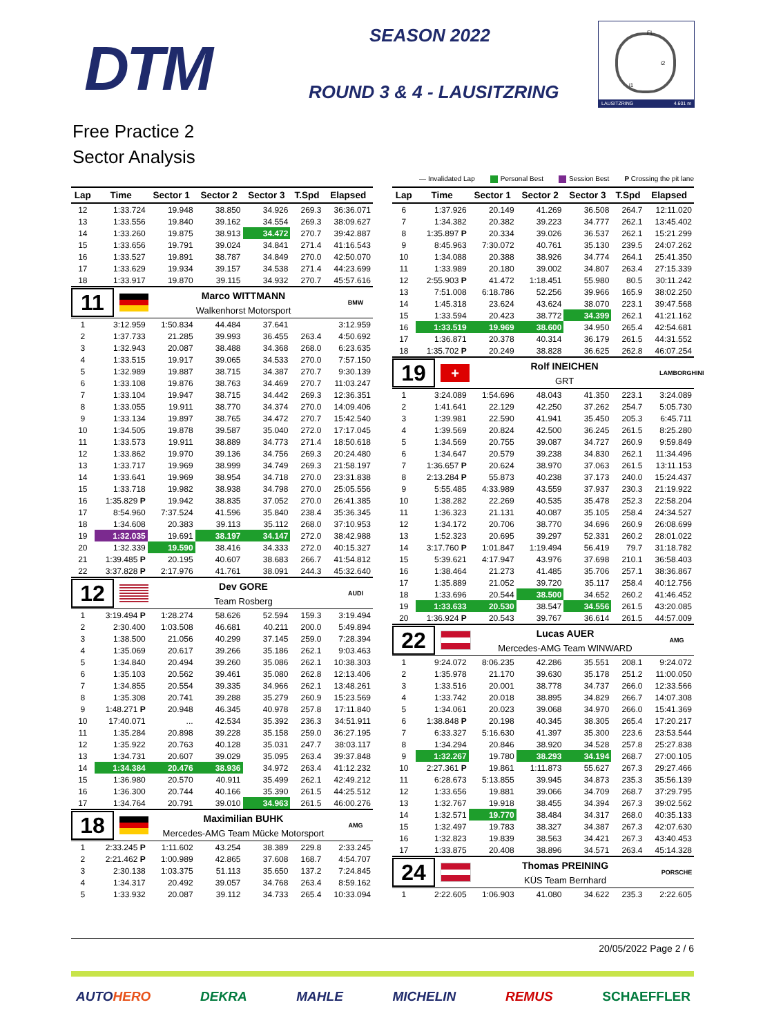DTM SEASON 2022
ROUND 3 & 4 - LAUSITZRING
FL
i2
i1
LAUSITZRING 4.601 m
Free Practice 2
Sector Analysis
— Invalidated Lap Personal Best Session Best P Crossing the pit lane
| Lap | Time | Sector 1 | Sector 2 | Sector 3 | T.Spd | Elapsed |
| --- | --- | --- | --- | --- | --- | --- |
| 12 | 1:33.724 | 19.948 | 38.850 | 34.926 | 269.3 | 36:36.071 |
| 13 | 1:33.556 | 19.840 | 39.162 | 34.554 | 269.3 | 38:09.627 |
| 14 | 1:33.260 | 19.875 | 38.913 | 34.472 | 270.7 | 39:42.887 |
| 15 | 1:33.656 | 19.791 | 39.024 | 34.841 | 271.4 | 41:16.543 |
| 16 | 1:33.527 | 19.891 | 38.787 | 34.849 | 270.0 | 42:50.070 |
| 17 | 1:33.629 | 19.934 | 39.157 | 34.538 | 271.4 | 44:23.699 |
| 18 | 1:33.917 | 19.870 | 39.115 | 34.932 | 270.7 | 45:57.616 |
| 11 Marco WITTMANN Walkenhorst Motorsport BMW | | | | | | |
| 1 | 3:12.959 | 1:50.834 | 44.484 | 37.641 | | 3:12.959 |
| 2 | 1:37.733 | 21.285 | 39.993 | 36.455 | 263.4 | 4:50.692 |
| 3 | 1:32.943 | 20.087 | 38.488 | 34.368 | 268.0 | 6:23.635 |
| 4 | 1:33.515 | 19.917 | 39.065 | 34.533 | 270.0 | 7:57.150 |
| 5 | 1:32.989 | 19.887 | 38.715 | 34.387 | 270.7 | 9:30.139 |
| 6 | 1:33.108 | 19.876 | 38.763 | 34.469 | 270.7 | 11:03.247 |
| 7 | 1:33.104 | 19.947 | 38.715 | 34.442 | 269.3 | 12:36.351 |
| 8 | 1:33.055 | 19.911 | 38.770 | 34.374 | 270.0 | 14:09.406 |
| 9 | 1:33.134 | 19.897 | 38.765 | 34.472 | 270.7 | 15:42.540 |
| 10 | 1:34.505 | 19.878 | 39.587 | 35.040 | 272.0 | 17:17.045 |
| 11 | 1:33.573 | 19.911 | 38.889 | 34.773 | 271.4 | 18:50.618 |
| 12 | 1:33.862 | 19.970 | 39.136 | 34.756 | 269.3 | 20:24.480 |
| 13 | 1:33.717 | 19.969 | 38.999 | 34.749 | 269.3 | 21:58.197 |
| 14 | 1:33.641 | 19.969 | 38.954 | 34.718 | 270.0 | 23:31.838 |
| 15 | 1:33.718 | 19.982 | 38.938 | 34.798 | 270.0 | 25:05.556 |
| 16 | 1:35.829 P | 19.942 | 38.835 | 37.052 | 270.0 | 26:41.385 |
| 17 | 8:54.960 | 7:37.524 | 41.596 | 35.840 | 238.4 | 35:36.345 |
| 18 | 1:34.608 | 20.383 | 39.113 | 35.112 | 268.0 | 37:10.953 |
| 19 | 1:32.035 | 19.691 | 38.197 | 34.147 | 272.0 | 38:42.988 |
| 20 | 1:32.339 | 19.590 | 38.416 | 34.333 | 272.0 | 40:15.327 |
| 21 | 1:39.485 P | 20.195 | 40.607 | 38.683 | 266.7 | 41:54.812 |
| 22 | 3:37.828 P | 2:17.976 | 41.761 | 38.091 | 244.3 | 45:32.640 |
| 12 Dev GORE Team Rosberg AUDI | | | | | | |
| 1 | 3:19.494 P | 1:28.274 | 58.626 | 52.594 | 159.3 | 3:19.494 |
| 2 | 2:30.400 | 1:03.508 | 46.681 | 40.211 | 200.0 | 5:49.894 |
| 3 | 1:38.500 | 21.056 | 40.299 | 37.145 | 259.0 | 7:28.394 |
| 4 | 1:35.069 | 20.617 | 39.266 | 35.186 | 262.1 | 9:03.463 |
| 5 | 1:34.840 | 20.494 | 39.260 | 35.086 | 262.1 | 10:38.303 |
| 6 | 1:35.103 | 20.562 | 39.461 | 35.080 | 262.8 | 12:13.406 |
| 7 | 1:34.855 | 20.554 | 39.335 | 34.966 | 262.1 | 13:48.261 |
| 8 | 1:35.308 | 20.741 | 39.288 | 35.279 | 260.9 | 15:23.569 |
| 9 | 1:48.271 P | 20.948 | 46.345 | 40.978 | 257.8 | 17:11.840 |
| 10 | 17:40.071 | ... | 42.534 | 35.392 | 236.3 | 34:51.911 |
| 11 | 1:35.284 | 20.898 | 39.228 | 35.158 | 259.0 | 36:27.195 |
| 12 | 1:35.922 | 20.763 | 40.128 | 35.031 | 247.7 | 38:03.117 |
| 13 | 1:34.731 | 20.607 | 39.029 | 35.095 | 263.4 | 39:37.848 |
| 14 | 1:34.384 | 20.476 | 38.936 | 34.972 | 263.4 | 41:12.232 |
| 15 | 1:36.980 | 20.570 | 40.911 | 35.499 | 262.1 | 42:49.212 |
| 16 | 1:36.300 | 20.744 | 40.166 | 35.390 | 261.5 | 44:25.512 |
| 17 | 1:34.764 | 20.791 | 39.010 | 34.963 | 261.5 | 46:00.276 |
| 18 Maximilian BUHK Mercedes-AMG Team Mücke Motorsport AMG | | | | | | |
| 1 | 2:33.245 P | 1:11.602 | 43.254 | 38.389 | 229.8 | 2:33.245 |
| 2 | 2:21.462 P | 1:00.989 | 42.865 | 37.608 | 168.7 | 4:54.707 |
| 3 | 2:30.138 | 1:03.375 | 51.113 | 35.650 | 137.2 | 7:24.845 |
| 4 | 1:34.317 | 20.492 | 39.057 | 34.768 | 263.4 | 8:59.162 |
| 5 | 1:33.932 | 20.087 | 39.112 | 34.733 | 265.4 | 10:33.094 |
| Lap | Time | Sector 1 | Sector 2 | Sector 3 | T.Spd | Elapsed |
| --- | --- | --- | --- | --- | --- | --- |
| 6 | 1:37.926 | 20.149 | 41.269 | 36.508 | 264.7 | 12:11.020 |
| 7 | 1:34.382 | 20.382 | 39.223 | 34.777 | 262.1 | 13:45.402 |
| 8 | 1:35.897 P | 20.334 | 39.026 | 36.537 | 262.1 | 15:21.299 |
| 9 | 8:45.963 | 7:30.072 | 40.761 | 35.130 | 239.5 | 24:07.262 |
| 10 | 1:34.088 | 20.388 | 38.926 | 34.774 | 264.1 | 25:41.350 |
| 11 | 1:33.989 | 20.180 | 39.002 | 34.807 | 263.4 | 27:15.339 |
| 12 | 2:55.903 P | 41.472 | 1:18.451 | 55.980 | 80.5 | 30:11.242 |
| 13 | 7:51.008 | 6:18.786 | 52.256 | 39.966 | 165.9 | 38:02.250 |
| 14 | 1:45.318 | 23.624 | 43.624 | 38.070 | 223.1 | 39:47.568 |
| 15 | 1:33.594 | 20.423 | 38.772 | 34.399 | 262.1 | 41:21.162 |
| 16 | 1:33.519 | 19.969 | 38.600 | 34.950 | 265.4 | 42:54.681 |
| 17 | 1:36.871 | 20.378 | 40.314 | 36.179 | 261.5 | 44:31.552 |
| 18 | 1:35.702 P | 20.249 | 38.828 | 36.625 | 262.8 | 46:07.254 |
| 19 + Rolf INEICHEN GRT LAMBORGHINI | | | | | | |
| 1 | 3:24.089 | 1:54.696 | 48.043 | 41.350 | 223.1 | 3:24.089 |
| 2 | 1:41.641 | 22.129 | 42.250 | 37.262 | 254.7 | 5:05.730 |
| 3 | 1:39.981 | 22.590 | 41.941 | 35.450 | 205.3 | 6:45.711 |
| 4 | 1:39.569 | 20.824 | 42.500 | 36.245 | 261.5 | 8:25.280 |
| 5 | 1:34.569 | 20.755 | 39.087 | 34.727 | 260.9 | 9:59.849 |
| 6 | 1:34.647 | 20.579 | 39.238 | 34.830 | 262.1 | 11:34.496 |
| 7 | 1:36.657 P | 20.624 | 38.970 | 37.063 | 261.5 | 13:11.153 |
| 8 | 2:13.284 P | 55.873 | 40.238 | 37.173 | 240.0 | 15:24.437 |
| 9 | 5:55.485 | 4:33.989 | 43.559 | 37.937 | 230.3 | 21:19.922 |
| 10 | 1:38.282 | 22.269 | 40.535 | 35.478 | 252.3 | 22:58.204 |
| 11 | 1:36.323 | 21.131 | 40.087 | 35.105 | 258.4 | 24:34.527 |
| 12 | 1:34.172 | 20.706 | 38.770 | 34.696 | 260.9 | 26:08.699 |
| 13 | 1:52.323 | 20.695 | 39.297 | 52.331 | 260.2 | 28:01.022 |
| 14 | 3:17.760 P | 1:01.847 | 1:19.494 | 56.419 | 79.7 | 31:18.782 |
| 15 | 5:39.621 | 4:17.947 | 43.976 | 37.698 | 210.1 | 36:58.403 |
| 16 | 1:38.464 | 21.273 | 41.485 | 35.706 | 257.1 | 38:36.867 |
| 17 | 1:35.889 | 21.052 | 39.720 | 35.117 | 258.4 | 40:12.756 |
| 18 | 1:33.696 | 20.544 | 38.500 | 34.652 | 260.2 | 41:46.452 |
| 19 | 1:33.633 | 20.530 | 38.547 | 34.556 | 261.5 | 43:20.085 |
| 20 | 1:36.924 P | 20.543 | 39.767 | 36.614 | 261.5 | 44:57.009 |
| 22 Lucas AUER Mercedes-AMG Team WINWARD AMG | | | | | | |
| 1 | 9:24.072 | 8:06.235 | 42.286 | 35.551 | 208.1 | 9:24.072 |
| 2 | 1:35.978 | 21.170 | 39.630 | 35.178 | 251.2 | 11:00.050 |
| 3 | 1:33.516 | 20.001 | 38.778 | 34.737 | 266.0 | 12:33.566 |
| 4 | 1:33.742 | 20.018 | 38.895 | 34.829 | 266.7 | 14:07.308 |
| 5 | 1:34.061 | 20.023 | 39.068 | 34.970 | 266.0 | 15:41.369 |
| 6 | 1:38.848 P | 20.198 | 40.345 | 38.305 | 265.4 | 17:20.217 |
| 7 | 6:33.327 | 5:16.630 | 41.397 | 35.300 | 223.6 | 23:53.544 |
| 8 | 1:34.294 | 20.846 | 38.920 | 34.528 | 257.8 | 25:27.838 |
| 9 | 1:32.267 | 19.780 | 38.293 | 34.194 | 268.7 | 27:00.105 |
| 10 | 2:27.361 P | 19.861 | 1:11.873 | 55.627 | 267.3 | 29:27.466 |
| 11 | 6:28.673 | 5:13.855 | 39.945 | 34.873 | 235.3 | 35:56.139 |
| 12 | 1:33.656 | 19.881 | 39.066 | 34.709 | 268.7 | 37:29.795 |
| 13 | 1:32.767 | 19.918 | 38.455 | 34.394 | 267.3 | 39:02.562 |
| 14 | 1:32.571 | 19.770 | 38.484 | 34.317 | 268.0 | 40:35.133 |
| 15 | 1:32.497 | 19.783 | 38.327 | 34.387 | 267.3 | 42:07.630 |
| 16 | 1:32.823 | 19.839 | 38.563 | 34.421 | 267.3 | 43:40.453 |
| 17 | 1:33.875 | 20.408 | 38.896 | 34.571 | 263.4 | 45:14.328 |
| 24 Thomas PREINING KÜS Team Bernhard PORSCHE | | | | | | |
| 1 | 2:22.605 | 1:06.903 | 41.080 | 34.622 | 235.3 | 2:22.605 |
20/05/2022 Page 2 / 6
AUTOHERO DEKRA MAHLE MICHELIN REMUS SCHAEFFLER